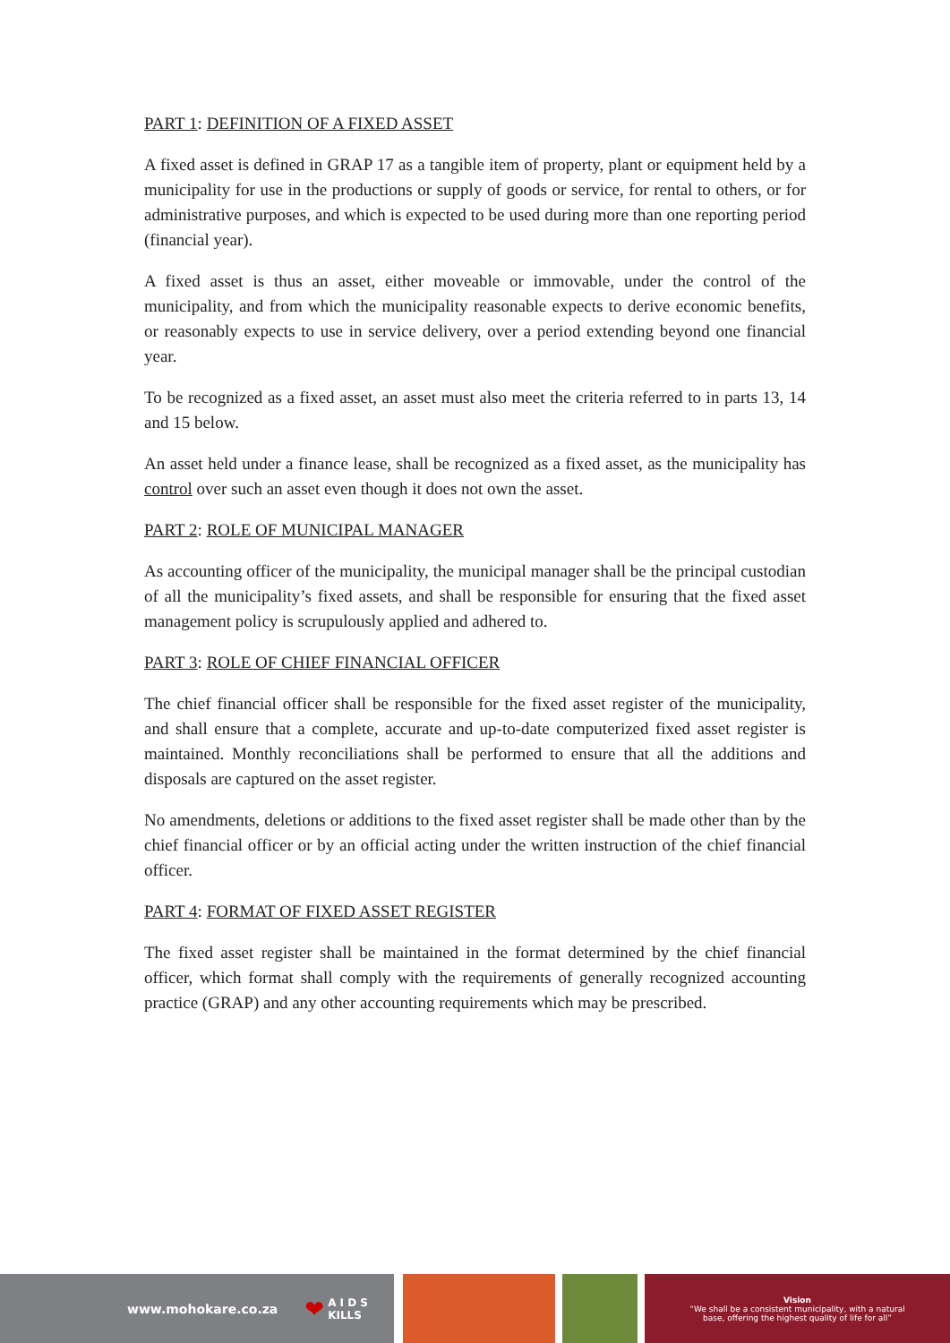PART 1: DEFINITION OF A FIXED ASSET
A fixed asset is defined in GRAP 17 as a tangible item of property, plant or equipment held by a municipality for use in the productions or supply of goods or service, for rental to others, or for administrative purposes, and which is expected to be used during more than one reporting period (financial year).
A fixed asset is thus an asset, either moveable or immovable, under the control of the municipality, and from which the municipality reasonable expects to derive economic benefits, or reasonably expects to use in service delivery, over a period extending beyond one financial year.
To be recognized as a fixed asset, an asset must also meet the criteria referred to in parts 13, 14 and 15 below.
An asset held under a finance lease, shall be recognized as a fixed asset, as the municipality has control over such an asset even though it does not own the asset.
PART 2: ROLE OF MUNICIPAL MANAGER
As accounting officer of the municipality, the municipal manager shall be the principal custodian of all the municipality’s fixed assets, and shall be responsible for ensuring that the fixed asset management policy is scrupulously applied and adhered to.
PART 3: ROLE OF CHIEF FINANCIAL OFFICER
The chief financial officer shall be responsible for the fixed asset register of the municipality, and shall ensure that a complete, accurate and up-to-date computerized fixed asset register is maintained. Monthly reconciliations shall be performed to ensure that all the additions and disposals are captured on the asset register.
No amendments, deletions or additions to the fixed asset register shall be made other than by the chief financial officer or by an official acting under the written instruction of the chief financial officer.
PART 4: FORMAT OF FIXED ASSET REGISTER
The fixed asset register shall be maintained in the format determined by the chief financial officer, which format shall comply with the requirements of generally recognized accounting practice (GRAP) and any other accounting requirements which may be prescribed.
www.mohokare.co.za ❤ A I D S
KILLS
Vision
“We shall be a consistent municipality, with a natural
base, offering the highest quality of life for all”